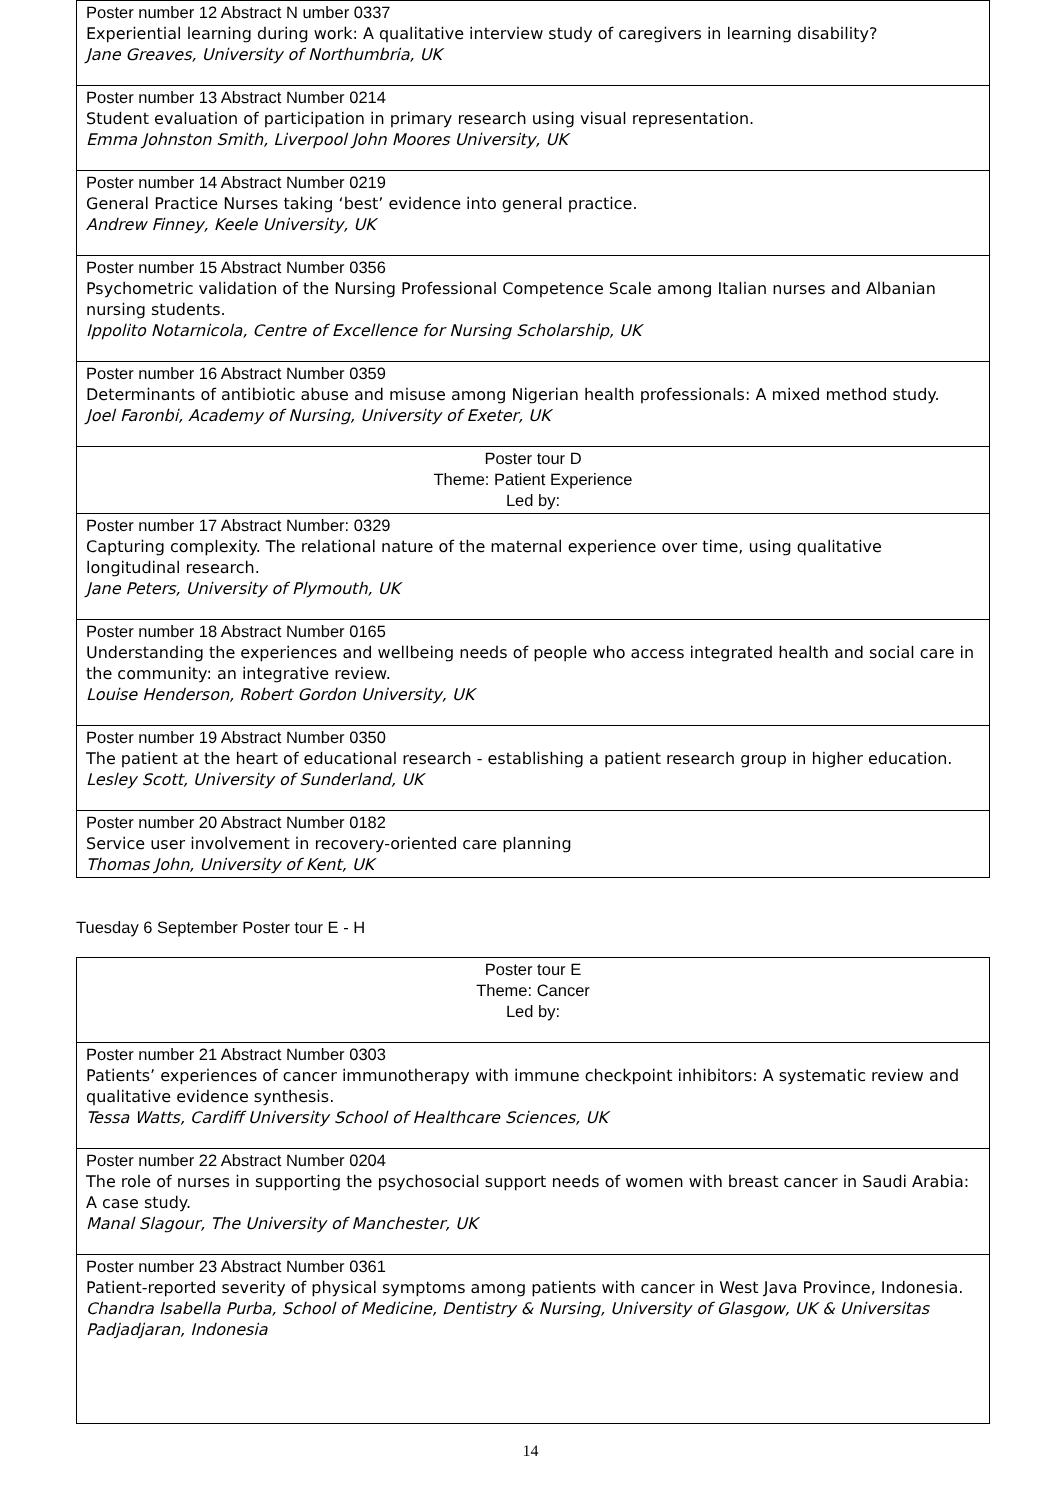| Poster number 12 Abstract N umber 0337 Experiential learning during work: A qualitative interview study of caregivers in learning disability? Jane Greaves, University of Northumbria, UK |
| Poster number 13 Abstract Number 0214 Student evaluation of participation in primary research using visual representation. Emma Johnston Smith, Liverpool John Moores University, UK |
| Poster number 14 Abstract Number 0219 General Practice Nurses taking ‘best’ evidence into general practice. Andrew Finney, Keele University, UK |
| Poster number 15 Abstract Number 0356 Psychometric validation of the Nursing Professional Competence Scale among Italian nurses and Albanian nursing students. Ippolito Notarnicola, Centre of Excellence for Nursing Scholarship, UK |
| Poster number 16 Abstract Number 0359 Determinants of antibiotic abuse and misuse among Nigerian health professionals: A mixed method study. Joel Faronbi, Academy of Nursing, University of Exeter, UK |
| Poster tour D Theme: Patient Experience Led by: |
| Poster number 17 Abstract Number: 0329 Capturing complexity. The relational nature of the maternal experience over time, using qualitative longitudinal research. Jane Peters, University of Plymouth, UK |
| Poster number 18 Abstract Number 0165 Understanding the experiences and wellbeing needs of people who access integrated health and social care in the community: an integrative review. Louise Henderson, Robert Gordon University, UK |
| Poster number 19 Abstract Number 0350 The patient at the heart of educational research - establishing a patient research group in higher education. Lesley Scott, University of Sunderland, UK |
| Poster number 20 Abstract Number 0182 Service user involvement in recovery-oriented care planning Thomas John, University of Kent, UK |
Tuesday 6 September Poster tour E - H
| Poster tour E Theme: Cancer Led by: |
| Poster number 21 Abstract Number 0303 Patients’ experiences of cancer immunotherapy with immune checkpoint inhibitors: A systematic review and qualitative evidence synthesis. Tessa Watts, Cardiff University School of Healthcare Sciences, UK |
| Poster number 22 Abstract Number 0204 The role of nurses in supporting the psychosocial support needs of women with breast cancer in Saudi Arabia: A case study. Manal Slagour, The University of Manchester, UK |
| Poster number 23 Abstract Number 0361 Patient-reported severity of physical symptoms among patients with cancer in West Java Province, Indonesia. Chandra Isabella Purba, School of Medicine, Dentistry & Nursing, University of Glasgow, UK & Universitas Padjadjaran, Indonesia |
14